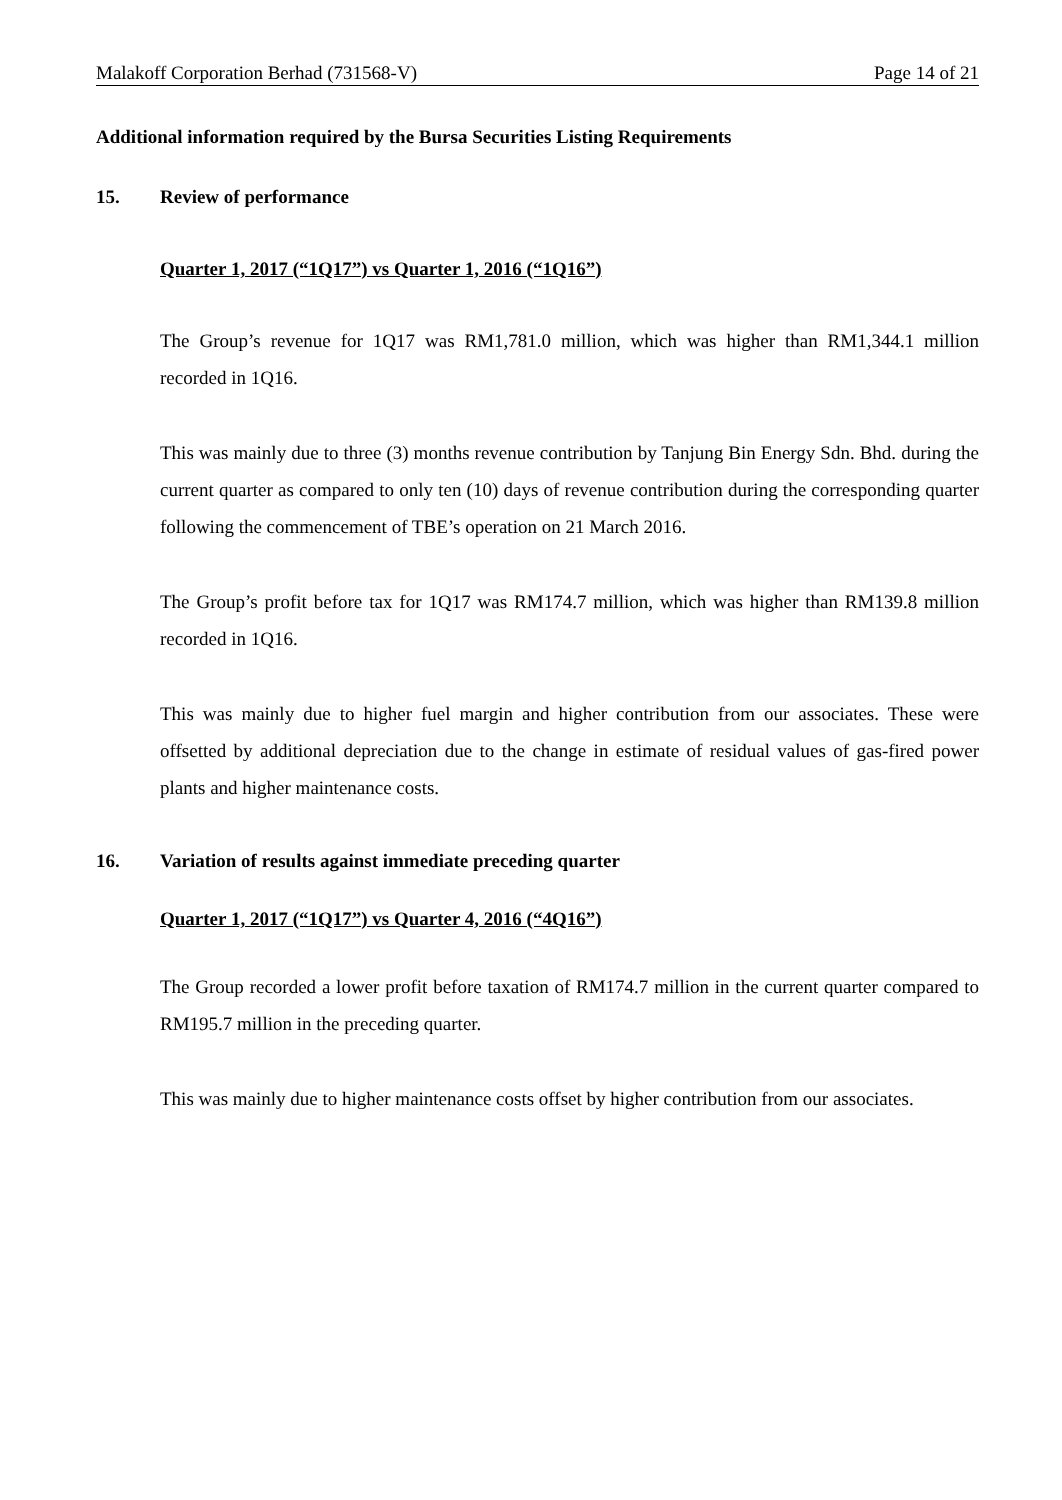Malakoff Corporation Berhad (731568-V) Page 14 of 21
Additional information required by the Bursa Securities Listing Requirements
15. Review of performance
Quarter 1, 2017 (“1Q17”) vs Quarter 1, 2016 (“1Q16”)
The Group’s revenue for 1Q17 was RM1,781.0 million, which was higher than RM1,344.1 million recorded in 1Q16.
This was mainly due to three (3) months revenue contribution by Tanjung Bin Energy Sdn. Bhd. during the current quarter as compared to only ten (10) days of revenue contribution during the corresponding quarter following the commencement of TBE’s operation on 21 March 2016.
The Group’s profit before tax for 1Q17 was RM174.7 million, which was higher than RM139.8 million recorded in 1Q16.
This was mainly due to higher fuel margin and higher contribution from our associates. These were offsetted by additional depreciation due to the change in estimate of residual values of gas-fired power plants and higher maintenance costs.
16. Variation of results against immediate preceding quarter
Quarter 1, 2017 (“1Q17”) vs Quarter 4, 2016 (“4Q16”)
The Group recorded a lower profit before taxation of RM174.7 million in the current quarter compared to RM195.7 million in the preceding quarter.
This was mainly due to higher maintenance costs offset by higher contribution from our associates.